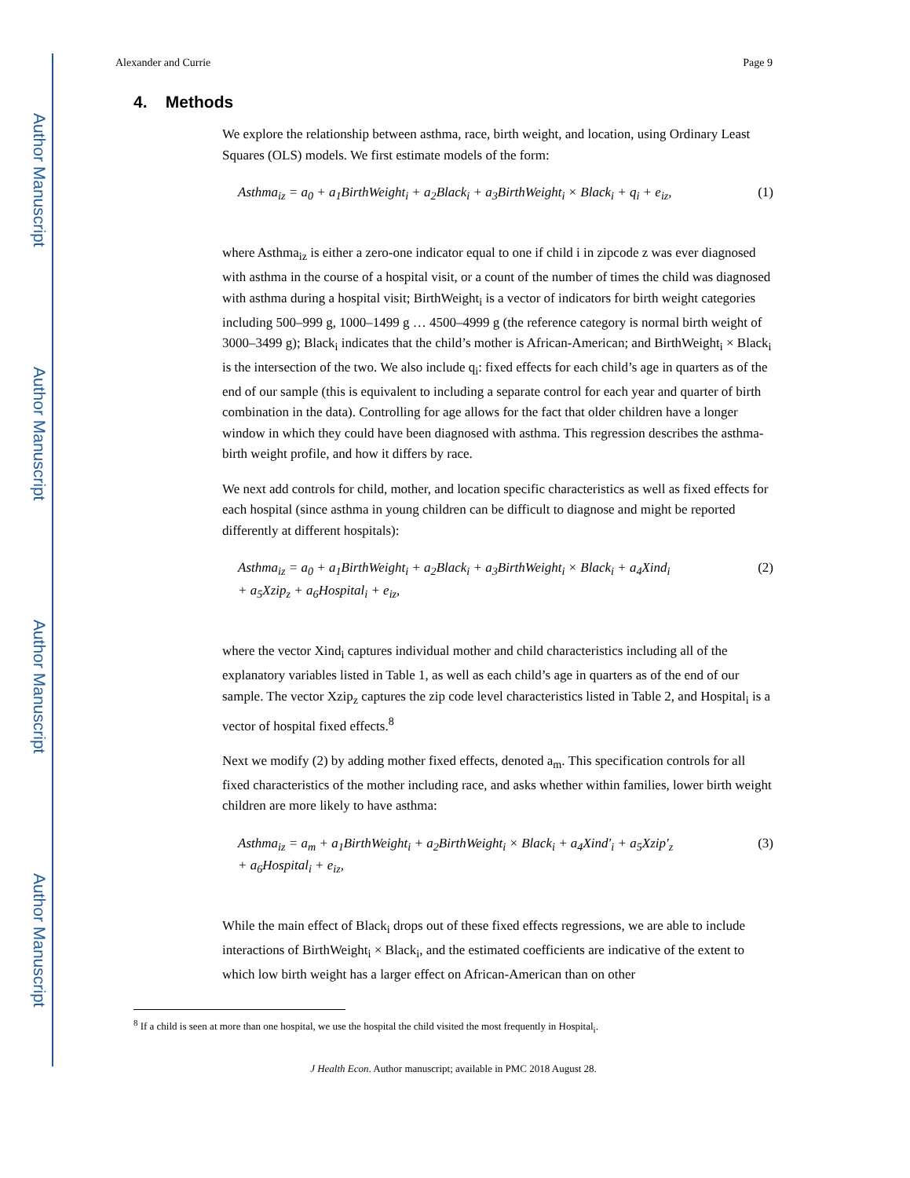Author Manuscript
Author Manuscript
Author Manuscript
Author Manuscript
Alexander and Currie Page 9
4. Methods
We explore the relationship between asthma, race, birth weight, and location, using Ordinary Least Squares (OLS) models. We first estimate models of the form:
Asthma<sub>iz</sub> = a<sub>0</sub> + a<sub>1</sub>BirthWeight<sub>i</sub> + a<sub>2</sub>Black<sub>i</sub> + a<sub>3</sub>BirthWeight<sub>i</sub> × Black<sub>i</sub> + q<sub>i</sub> + e<sub>iz</sub>, (1)
where Asthma<sub>iz</sub> is either a zero-one indicator equal to one if child i in zipcode z was ever diagnosed with asthma in the course of a hospital visit, or a count of the number of times the child was diagnosed with asthma during a hospital visit; BirthWeight<sub>i</sub> is a vector of indicators for birth weight categories including 500–999 g, 1000–1499 g … 4500–4999 g (the reference category is normal birth weight of 3000–3499 g); Black<sub>i</sub> indicates that the child’s mother is African-American; and BirthWeight<sub>i</sub> × Black<sub>i</sub> is the intersection of the two. We also include q<sub>i</sub>: fixed effects for each child’s age in quarters as of the end of our sample (this is equivalent to including a separate control for each year and quarter of birth combination in the data). Controlling for age allows for the fact that older children have a longer window in which they could have been diagnosed with asthma. This regression describes the asthma-birth weight profile, and how it differs by race.
We next add controls for child, mother, and location specific characteristics as well as fixed effects for each hospital (since asthma in young children can be difficult to diagnose and might be reported differently at different hospitals):
Asthma<sub>iz</sub> = a<sub>0</sub> + a<sub>1</sub>BirthWeight<sub>i</sub> + a<sub>2</sub>Black<sub>i</sub> + a<sub>3</sub>BirthWeight<sub>i</sub> × Black<sub>i</sub> + a<sub>4</sub>Xind<sub>i</sub>
+ a<sub>5</sub>Xzip<sub>z</sub> + a<sub>6</sub>Hospital<sub>i</sub> + e<sub>iz</sub>, (2)
where the vector Xind<sub>i</sub> captures individual mother and child characteristics including all of the explanatory variables listed in Table 1, as well as each child’s age in quarters as of the end of our sample. The vector Xzip<sub>z</sub> captures the zip code level characteristics listed in Table 2, and Hospital<sub>i</sub> is a vector of hospital fixed effects.<sup>8</sup>
Next we modify (2) by adding mother fixed effects, denoted a<sub>m</sub>. This specification controls for all fixed characteristics of the mother including race, and asks whether within families, lower birth weight children are more likely to have asthma:
Asthma<sub>iz</sub> = a<sub>m</sub> + a<sub>1</sub>BirthWeight<sub>i</sub> + a<sub>2</sub>BirthWeight<sub>i</sub> × Black<sub>i</sub> + a<sub>4</sub>Xind′<sub>i</sub> + a<sub>5</sub>Xzip′<sub>z</sub>
+ a<sub>6</sub>Hospital<sub>i</sub> + e<sub>iz</sub>, (3)
While the main effect of Black<sub>i</sub> drops out of these fixed effects regressions, we are able to include interactions of BirthWeight<sub>i</sub> × Black<sub>i</sub>, and the estimated coefficients are indicative of the extent to which low birth weight has a larger effect on African-American than on other
<sup>8</sup> If a child is seen at more than one hospital, we use the hospital the child visited the most frequently in Hospital<sub>i</sub>.
J Health Econ. Author manuscript; available in PMC 2018 August 28.